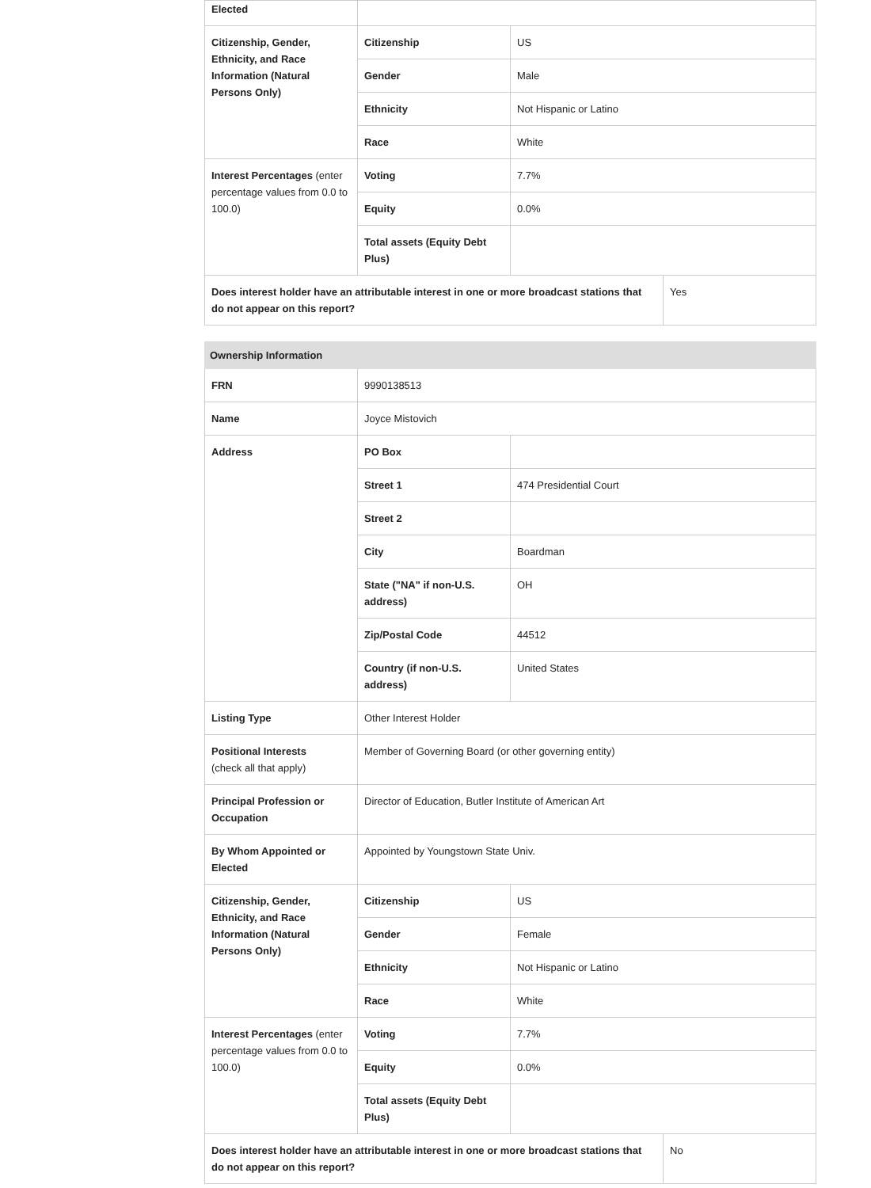| Elected | | | |
| Citizenship, Gender, Ethnicity, and Race Information (Natural Persons Only) | Citizenship | US | |
| | Gender | Male | |
| | Ethnicity | Not Hispanic or Latino | |
| | Race | White | |
| Interest Percentages (enter percentage values from 0.0 to 100.0) | Voting | 7.7% | |
| | Equity | 0.0% | |
| | Total assets (Equity Debt Plus) | | |
| Does interest holder have an attributable interest in one or more broadcast stations that do not appear on this report? | | | Yes |
| Ownership Information | | | |
| FRN | 9990138513 | | |
| Name | Joyce Mistovich | | |
| Address | PO Box | | |
| | Street 1 | 474 Presidential Court | |
| | Street 2 | | |
| | City | Boardman | |
| | State ("NA" if non-U.S. address) | OH | |
| | Zip/Postal Code | 44512 | |
| | Country (if non-U.S. address) | United States | |
| Listing Type | Other Interest Holder | | |
| Positional Interests (check all that apply) | Member of Governing Board (or other governing entity) | | |
| Principal Profession or Occupation | Director of Education, Butler Institute of American Art | | |
| By Whom Appointed or Elected | Appointed by Youngstown State Univ. | | |
| Citizenship, Gender, Ethnicity, and Race Information (Natural Persons Only) | Citizenship | US | |
| | Gender | Female | |
| | Ethnicity | Not Hispanic or Latino | |
| | Race | White | |
| Interest Percentages (enter percentage values from 0.0 to 100.0) | Voting | 7.7% | |
| | Equity | 0.0% | |
| | Total assets (Equity Debt Plus) | | |
| Does interest holder have an attributable interest in one or more broadcast stations that do not appear on this report? | | | No |